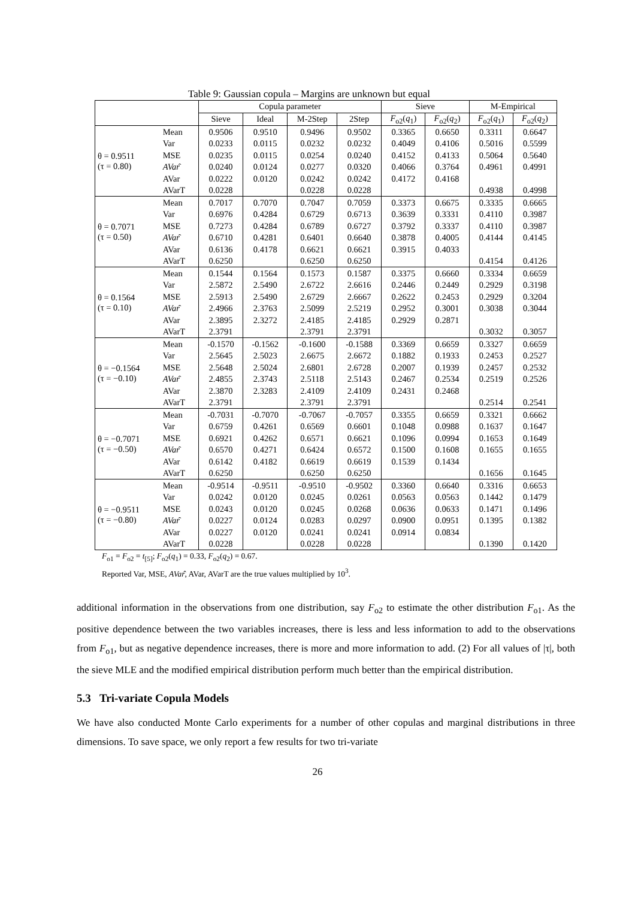Table 9: Gaussian copula – Margins are unknown but equal
| | | Copula parameter | | | | Sieve | | M-Empirical | |
| --- | --- | --- | --- | --- | --- | --- | --- | --- | --- |
| | | Sieve | Ideal | M-2Step | 2Step | F<sub>o2</sub>( q<sub>1</sub>) | F<sub>o2</sub>( q<sub>2</sub>) | F<sub>o2</sub>( q<sub>1</sub>) | F<sub>o2</sub>( q<sub>2</sub>) |
| θ = 0.9511 (τ = 0.80) | Mean | 0.9506 | 0.9510 | 0.9496 | 0.9502 | 0.3365 | 0.6650 | 0.3311 | 0.6647 |
| | Var | 0.0233 | 0.0115 | 0.0232 | 0.0232 | 0.4049 | 0.4106 | 0.5016 | 0.5599 |
| | MSE | 0.0235 | 0.0115 | 0.0254 | 0.0240 | 0.4152 | 0.4133 | 0.5064 | 0.5640 |
| | AVar ̂ | 0.0240 | 0.0124 | 0.0277 | 0.0320 | 0.4066 | 0.3764 | 0.4961 | 0.4991 |
| | AVar | 0.0222 | 0.0120 | 0.0242 | 0.0242 | 0.4172 | 0.4168 | | |
| | AVarT | 0.0228 | | 0.0228 | 0.0228 | | | 0.4938 | 0.4998 |
| θ = 0.7071 (τ = 0.50) | Mean | 0.7017 | 0.7070 | 0.7047 | 0.7059 | 0.3373 | 0.6675 | 0.3335 | 0.6665 |
| | Var | 0.6976 | 0.4284 | 0.6729 | 0.6713 | 0.3639 | 0.3331 | 0.4110 | 0.3987 |
| | MSE | 0.7273 | 0.4284 | 0.6789 | 0.6727 | 0.3792 | 0.3337 | 0.4110 | 0.3987 |
| | AVar ̂ | 0.6710 | 0.4281 | 0.6401 | 0.6640 | 0.3878 | 0.4005 | 0.4144 | 0.4145 |
| | AVar | 0.6136 | 0.4178 | 0.6621 | 0.6621 | 0.3915 | 0.4033 | | |
| | AVarT | 0.6250 | | 0.6250 | 0.6250 | | | 0.4154 | 0.4126 |
| θ = 0.1564 (τ = 0.10) | Mean | 0.1544 | 0.1564 | 0.1573 | 0.1587 | 0.3375 | 0.6660 | 0.3334 | 0.6659 |
| | Var | 2.5872 | 2.5490 | 2.6722 | 2.6616 | 0.2446 | 0.2449 | 0.2929 | 0.3198 |
| | MSE | 2.5913 | 2.5490 | 2.6729 | 2.6667 | 0.2622 | 0.2453 | 0.2929 | 0.3204 |
| | AVar ̂ | 2.4966 | 2.3763 | 2.5099 | 2.5219 | 0.2952 | 0.3001 | 0.3038 | 0.3044 |
| | AVar | 2.3895 | 2.3272 | 2.4185 | 2.4185 | 0.2929 | 0.2871 | | |
| | AVarT | 2.3791 | | 2.3791 | 2.3791 | | | 0.3032 | 0.3057 |
| θ = −0.1564 (τ = −0.10) | Mean | -0.1570 | -0.1562 | -0.1600 | -0.1588 | 0.3369 | 0.6659 | 0.3327 | 0.6659 |
| | Var | 2.5645 | 2.5023 | 2.6675 | 2.6672 | 0.1882 | 0.1933 | 0.2453 | 0.2527 |
| | MSE | 2.5648 | 2.5024 | 2.6801 | 2.6728 | 0.2007 | 0.1939 | 0.2457 | 0.2532 |
| | AVar ̂ | 2.4855 | 2.3743 | 2.5118 | 2.5143 | 0.2467 | 0.2534 | 0.2519 | 0.2526 |
| | AVar | 2.3870 | 2.3283 | 2.4109 | 2.4109 | 0.2431 | 0.2468 | | |
| | AVarT | 2.3791 | | 2.3791 | 2.3791 | | | 0.2514 | 0.2541 |
| θ = −0.7071 (τ = −0.50) | Mean | -0.7031 | -0.7070 | -0.7067 | -0.7057 | 0.3355 | 0.6659 | 0.3321 | 0.6662 |
| | Var | 0.6759 | 0.4261 | 0.6569 | 0.6601 | 0.1048 | 0.0988 | 0.1637 | 0.1647 |
| | MSE | 0.6921 | 0.4262 | 0.6571 | 0.6621 | 0.1096 | 0.0994 | 0.1653 | 0.1649 |
| | AVar ̂ | 0.6570 | 0.4271 | 0.6424 | 0.6572 | 0.1500 | 0.1608 | 0.1655 | 0.1655 |
| | AVar | 0.6142 | 0.4182 | 0.6619 | 0.6619 | 0.1539 | 0.1434 | | |
| | AVarT | 0.6250 | | 0.6250 | 0.6250 | | | 0.1656 | 0.1645 |
| θ = −0.9511 (τ = −0.80) | Mean | -0.9514 | -0.9511 | -0.9510 | -0.9502 | 0.3360 | 0.6640 | 0.3316 | 0.6653 |
| | Var | 0.0242 | 0.0120 | 0.0245 | 0.0261 | 0.0563 | 0.0563 | 0.1442 | 0.1479 |
| | MSE | 0.0243 | 0.0120 | 0.0245 | 0.0268 | 0.0636 | 0.0633 | 0.1471 | 0.1496 |
| | AVar ̂ | 0.0227 | 0.0124 | 0.0283 | 0.0297 | 0.0900 | 0.0951 | 0.1395 | 0.1382 |
| | AVar | 0.0227 | 0.0120 | 0.0241 | 0.0241 | 0.0914 | 0.0834 | | |
| | AVarT | 0.0228 | | 0.0228 | 0.0228 | | | 0.1390 | 0.1420 |
F<sub>o1</sub> = F<sub>o2</sub> = t<sub>[5]</sub>; F<sub>o2</sub>(q<sub>1</sub>) = 0.33, F<sub>o2</sub>(q<sub>2</sub>) = 0.67.
Reported Var, MSE, AVar̂, AVar, AVarT are the true values multiplied by 10<sup>3</sup>.
additional information in the observations from one distribution, say F<sub>o2</sub> to estimate the other distribution F<sub>o1</sub>. As the positive dependence between the two variables increases, there is less and less information to add to the observations from F<sub>o1</sub>, but as negative dependence increases, there is more and more information to add. (2) For all values of |τ|, both the sieve MLE and the modified empirical distribution perform much better than the empirical distribution.
5.3 Tri-variate Copula Models
We have also conducted Monte Carlo experiments for a number of other copulas and marginal distributions in three dimensions. To save space, we only report a few results for two tri-variate
26